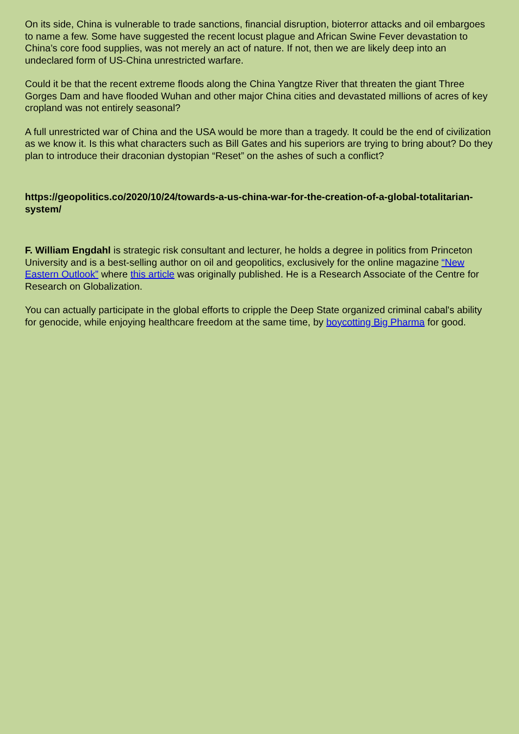On its side, China is vulnerable to trade sanctions, financial disruption, bioterror attacks and oil embargoes to name a few. Some have suggested the recent locust plague and African Swine Fever devastation to China’s core food supplies, was not merely an act of nature. If not, then we are likely deep into an undeclared form of US-China unrestricted warfare.
Could it be that the recent extreme floods along the China Yangtze River that threaten the giant Three Gorges Dam and have flooded Wuhan and other major China cities and devastated millions of acres of key cropland was not entirely seasonal?
A full unrestricted war of China and the USA would be more than a tragedy. It could be the end of civilization as we know it. Is this what characters such as Bill Gates and his superiors are trying to bring about? Do they plan to introduce their draconian dystopian “Reset” on the ashes of such a conflict?
https://geopolitics.co/2020/10/24/towards-a-us-china-war-for-the-creation-of-a-global-totalitarian-system/
F. William Engdahl is strategic risk consultant and lecturer, he holds a degree in politics from Princeton University and is a best-selling author on oil and geopolitics, exclusively for the online magazine “New Eastern Outlook” where this article was originally published. He is a Research Associate of the Centre for Research on Globalization.
You can actually participate in the global efforts to cripple the Deep State organized criminal cabal's ability for genocide, while enjoying healthcare freedom at the same time, by boycotting Big Pharma for good.